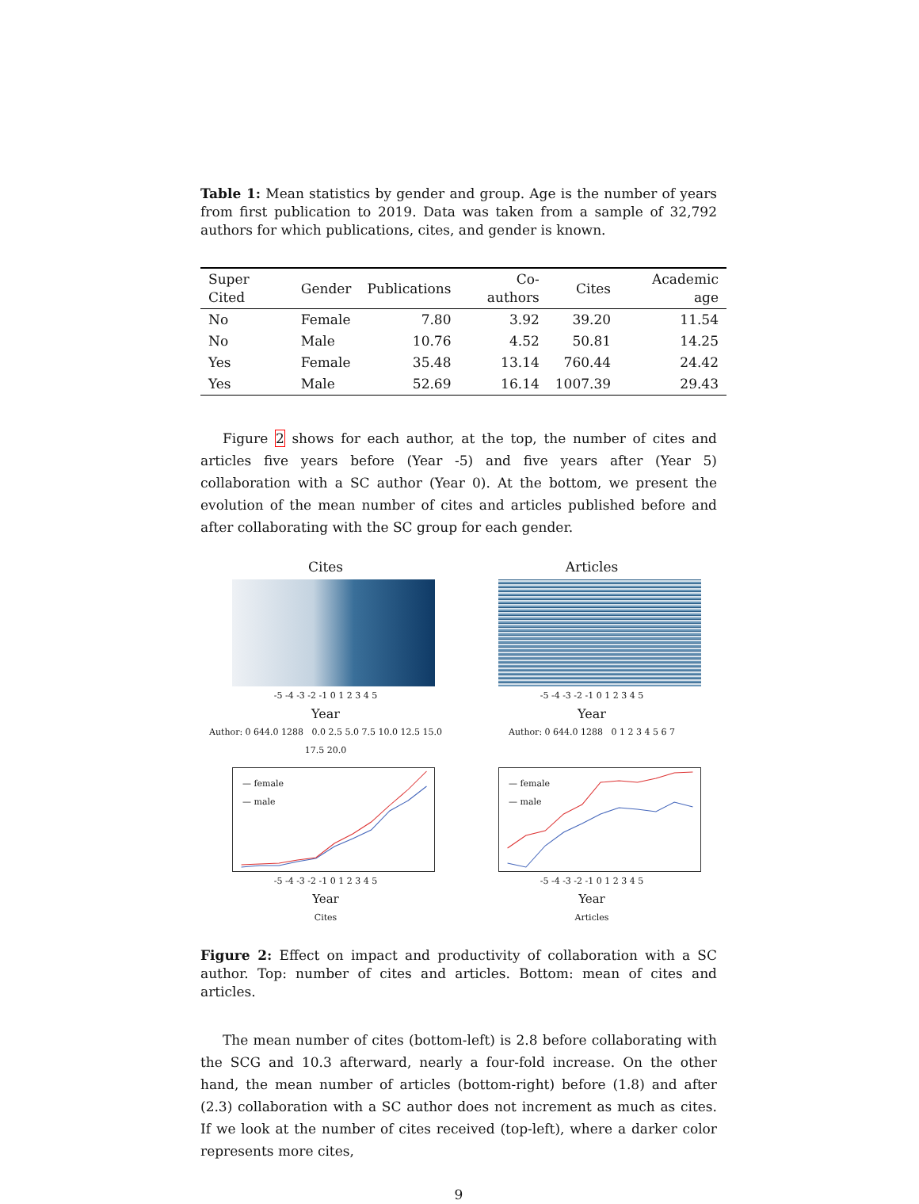Table 1: Mean statistics by gender and group. Age is the number of years from first publication to 2019. Data was taken from a sample of 32,792 authors for which publications, cites, and gender is known.
| Super Cited | Gender | Publications | Co-authors | Cites | Academic age |
| --- | --- | --- | --- | --- | --- |
| No | Female | 7.80 | 3.92 | 39.20 | 11.54 |
| No | Male | 10.76 | 4.52 | 50.81 | 14.25 |
| Yes | Female | 35.48 | 13.14 | 760.44 | 24.42 |
| Yes | Male | 52.69 | 16.14 | 1007.39 | 29.43 |
Figure 2 shows for each author, at the top, the number of cites and articles five years before (Year -5) and five years after (Year 5) collaboration with a SC author (Year 0). At the bottom, we present the evolution of the mean number of cites and articles published before and after collaborating with the SC group for each gender.
Cites
-5 -4 -3 -2 -1 0 1 2 3 4 5
Year
Author: 0 644.0 1288 0.0 2.5 5.0 7.5 10.0 12.5 15.0 17.5 20.0
Articles
-5 -4 -3 -2 -1 0 1 2 3 4 5
Year
Author: 0 644.0 1288 0 1 2 3 4 5 6 7
— female
— male
-5 -4 -3 -2 -1 0 1 2 3 4 5
Year
Cites
— female
— male
-5 -4 -3 -2 -1 0 1 2 3 4 5
Year
Articles
Figure 2: Effect on impact and productivity of collaboration with a SC author. Top: number of cites and articles. Bottom: mean of cites and articles.
The mean number of cites (bottom-left) is 2.8 before collaborating with the SCG and 10.3 afterward, nearly a four-fold increase. On the other hand, the mean number of articles (bottom-right) before (1.8) and after (2.3) collaboration with a SC author does not increment as much as cites. If we look at the number of cites received (top-left), where a darker color represents more cites,
9